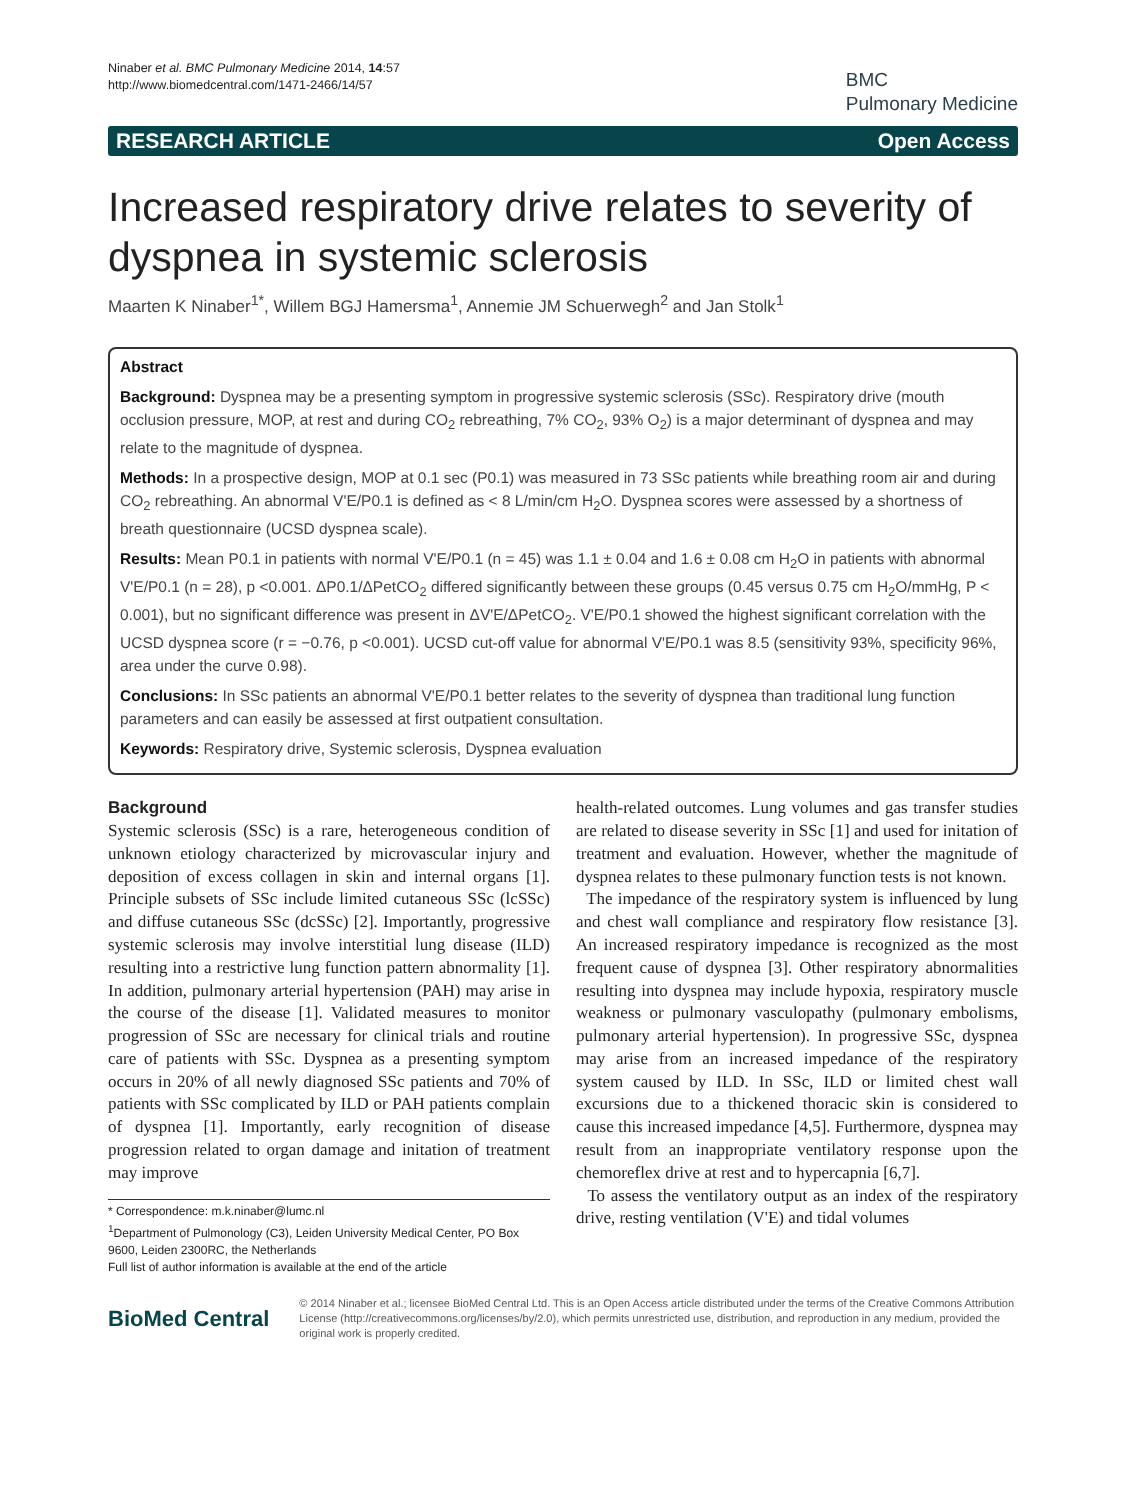Ninaber et al. BMC Pulmonary Medicine 2014, 14:57
http://www.biomedcentral.com/1471-2466/14/57
BMC
Pulmonary Medicine
RESEARCH ARTICLE Open Access
Increased respiratory drive relates to severity of dyspnea in systemic sclerosis
Maarten K Ninaber<sup>1*</sup>, Willem BGJ Hamersma<sup>1</sup>, Annemie JM Schuerwegh<sup>2</sup> and Jan Stolk<sup>1</sup>
Abstract
Background: Dyspnea may be a presenting symptom in progressive systemic sclerosis (SSc). Respiratory drive (mouth occlusion pressure, MOP, at rest and during CO<sub>2</sub> rebreathing, 7% CO<sub>2</sub>, 93% O<sub>2</sub>) is a major determinant of dyspnea and may relate to the magnitude of dyspnea.
Methods: In a prospective design, MOP at 0.1 sec (P0.1) was measured in 73 SSc patients while breathing room air and during CO<sub>2</sub> rebreathing. An abnormal V'E/P0.1 is defined as < 8 L/min/cm H<sub>2</sub>O. Dyspnea scores were assessed by a shortness of breath questionnaire (UCSD dyspnea scale).
Results: Mean P0.1 in patients with normal V'E/P0.1 (n = 45) was 1.1 ± 0.04 and 1.6 ± 0.08 cm H<sub>2</sub>O in patients with abnormal V'E/P0.1 (n = 28), p <0.001. ΔP0.1/ΔPetCO<sub>2</sub> differed significantly between these groups (0.45 versus 0.75 cm H<sub>2</sub>O/mmHg, P < 0.001), but no significant difference was present in ΔV'E/ΔPetCO<sub>2</sub>. V'E/P0.1 showed the highest significant correlation with the UCSD dyspnea score (r = −0.76, p <0.001). UCSD cut-off value for abnormal V'E/P0.1 was 8.5 (sensitivity 93%, specificity 96%, area under the curve 0.98).
Conclusions: In SSc patients an abnormal V'E/P0.1 better relates to the severity of dyspnea than traditional lung function parameters and can easily be assessed at first outpatient consultation.
Keywords: Respiratory drive, Systemic sclerosis, Dyspnea evaluation
Background
Systemic sclerosis (SSc) is a rare, heterogeneous condition of unknown etiology characterized by microvascular injury and deposition of excess collagen in skin and internal organs [1]. Principle subsets of SSc include limited cutaneous SSc (lcSSc) and diffuse cutaneous SSc (dcSSc) [2]. Importantly, progressive systemic sclerosis may involve interstitial lung disease (ILD) resulting into a restrictive lung function pattern abnormality [1]. In addition, pulmonary arterial hypertension (PAH) may arise in the course of the disease [1]. Validated measures to monitor progression of SSc are necessary for clinical trials and routine care of patients with SSc. Dyspnea as a presenting symptom occurs in 20% of all newly diagnosed SSc patients and 70% of patients with SSc complicated by ILD or PAH patients complain of dyspnea [1]. Importantly, early recognition of disease progression related to organ damage and initation of treatment may improve
* Correspondence: m.k.ninaber@lumc.nl
<sup>1</sup> Department of Pulmonology (C3), Leiden University Medical Center, PO Box 9600, Leiden 2300RC, the Netherlands
Full list of author information is available at the end of the article
health-related outcomes. Lung volumes and gas transfer studies are related to disease severity in SSc [1] and used for initation of treatment and evaluation. However, whether the magnitude of dyspnea relates to these pulmonary function tests is not known.
The impedance of the respiratory system is influenced by lung and chest wall compliance and respiratory flow resistance [3]. An increased respiratory impedance is recognized as the most frequent cause of dyspnea [3]. Other respiratory abnormalities resulting into dyspnea may include hypoxia, respiratory muscle weakness or pulmonary vasculopathy (pulmonary embolisms, pulmonary arterial hypertension). In progressive SSc, dyspnea may arise from an increased impedance of the respiratory system caused by ILD. In SSc, ILD or limited chest wall excursions due to a thickened thoracic skin is considered to cause this increased impedance [4,5]. Furthermore, dyspnea may result from an inappropriate ventilatory response upon the chemoreflex drive at rest and to hypercapnia [6,7].
To assess the ventilatory output as an index of the respiratory drive, resting ventilation (V'E) and tidal volumes
BioMed Central
© 2014 Ninaber et al.; licensee BioMed Central Ltd. This is an Open Access article distributed under the terms of the Creative Commons Attribution License (http://creativecommons.org/licenses/by/2.0), which permits unrestricted use, distribution, and reproduction in any medium, provided the original work is properly credited.